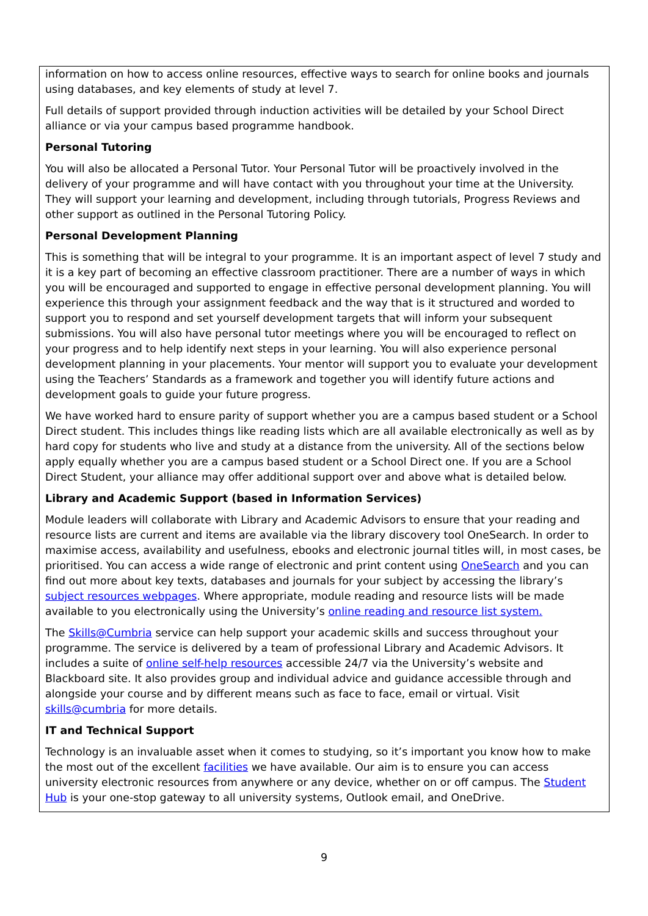information on how to access online resources, effective ways to search for online books and journals using databases, and key elements of study at level 7.
Full details of support provided through induction activities will be detailed by your School Direct alliance or via your campus based programme handbook.
Personal Tutoring
You will also be allocated a Personal Tutor. Your Personal Tutor will be proactively involved in the delivery of your programme and will have contact with you throughout your time at the University. They will support your learning and development, including through tutorials, Progress Reviews and other support as outlined in the Personal Tutoring Policy.
Personal Development Planning
This is something that will be integral to your programme. It is an important aspect of level 7 study and it is a key part of becoming an effective classroom practitioner. There are a number of ways in which you will be encouraged and supported to engage in effective personal development planning. You will experience this through your assignment feedback and the way that is it structured and worded to support you to respond and set yourself development targets that will inform your subsequent submissions. You will also have personal tutor meetings where you will be encouraged to reflect on your progress and to help identify next steps in your learning. You will also experience personal development planning in your placements. Your mentor will support you to evaluate your development using the Teachers’ Standards as a framework and together you will identify future actions and development goals to guide your future progress.
We have worked hard to ensure parity of support whether you are a campus based student or a School Direct student. This includes things like reading lists which are all available electronically as well as by hard copy for students who live and study at a distance from the university. All of the sections below apply equally whether you are a campus based student or a School Direct one. If you are a School Direct Student, your alliance may offer additional support over and above what is detailed below.
Library and Academic Support (based in Information Services)
Module leaders will collaborate with Library and Academic Advisors to ensure that your reading and resource lists are current and items are available via the library discovery tool OneSearch. In order to maximise access, availability and usefulness, ebooks and electronic journal titles will, in most cases, be prioritised. You can access a wide range of electronic and print content using OneSearch and you can find out more about key texts, databases and journals for your subject by accessing the library’s subject resources webpages. Where appropriate, module reading and resource lists will be made available to you electronically using the University’s online reading and resource list system.
The Skills@Cumbria service can help support your academic skills and success throughout your programme. The service is delivered by a team of professional Library and Academic Advisors. It includes a suite of online self-help resources accessible 24/7 via the University’s website and Blackboard site. It also provides group and individual advice and guidance accessible through and alongside your course and by different means such as face to face, email or virtual. Visit skills@cumbria for more details.
IT and Technical Support
Technology is an invaluable asset when it comes to studying, so it’s important you know how to make the most out of the excellent facilities we have available. Our aim is to ensure you can access university electronic resources from anywhere or any device, whether on or off campus. The Student Hub is your one-stop gateway to all university systems, Outlook email, and OneDrive.
9